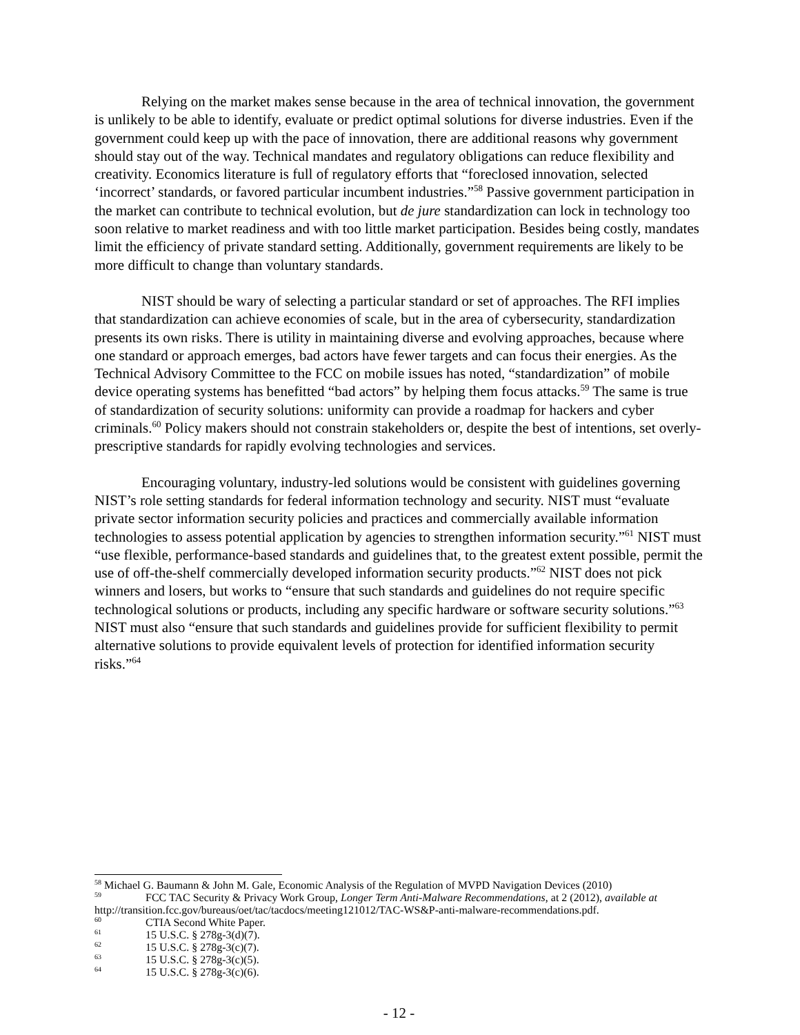Relying on the market makes sense because in the area of technical innovation, the government is unlikely to be able to identify, evaluate or predict optimal solutions for diverse industries. Even if the government could keep up with the pace of innovation, there are additional reasons why government should stay out of the way. Technical mandates and regulatory obligations can reduce flexibility and creativity. Economics literature is full of regulatory efforts that “foreclosed innovation, selected ‘incorrect’ standards, or favored particular incumbent industries.”<sup>58</sup> Passive government participation in the market can contribute to technical evolution, but de jure standardization can lock in technology too soon relative to market readiness and with too little market participation. Besides being costly, mandates limit the efficiency of private standard setting. Additionally, government requirements are likely to be more difficult to change than voluntary standards.
NIST should be wary of selecting a particular standard or set of approaches. The RFI implies that standardization can achieve economies of scale, but in the area of cybersecurity, standardization presents its own risks. There is utility in maintaining diverse and evolving approaches, because where one standard or approach emerges, bad actors have fewer targets and can focus their energies. As the Technical Advisory Committee to the FCC on mobile issues has noted, “standardization” of mobile device operating systems has benefitted “bad actors” by helping them focus attacks.<sup>59</sup> The same is true of standardization of security solutions: uniformity can provide a roadmap for hackers and cyber criminals.<sup>60</sup> Policy makers should not constrain stakeholders or, despite the best of intentions, set overly-prescriptive standards for rapidly evolving technologies and services.
Encouraging voluntary, industry-led solutions would be consistent with guidelines governing NIST’s role setting standards for federal information technology and security. NIST must “evaluate private sector information security policies and practices and commercially available information technologies to assess potential application by agencies to strengthen information security.”<sup>61</sup> NIST must “use flexible, performance-based standards and guidelines that, to the greatest extent possible, permit the use of off-the-shelf commercially developed information security products.”<sup>62</sup> NIST does not pick winners and losers, but works to “ensure that such standards and guidelines do not require specific technological solutions or products, including any specific hardware or software security solutions.”<sup>63</sup> NIST must also “ensure that such standards and guidelines provide for sufficient flexibility to permit alternative solutions to provide equivalent levels of protection for identified information security risks.”<sup>64</sup>
<sup>58</sup> Michael G. Baumann & John M. Gale, Economic Analysis of the Regulation of MVPD Navigation Devices (2010)
<sup>59</sup> FCC TAC Security & Privacy Work Group, Longer Term Anti-Malware Recommendations, at 2 (2012), available at http://transition.fcc.gov/bureaus/oet/tac/tacdocs/meeting121012/TAC-WS&P-anti-malware-recommendations.pdf.
<sup>60</sup> CTIA Second White Paper.
<sup>61</sup> 15 U.S.C. § 278g-3(d)(7).
<sup>62</sup> 15 U.S.C. § 278g-3(c)(7).
<sup>63</sup> 15 U.S.C. § 278g-3(c)(5).
<sup>64</sup> 15 U.S.C. § 278g-3(c)(6).
- 12 -